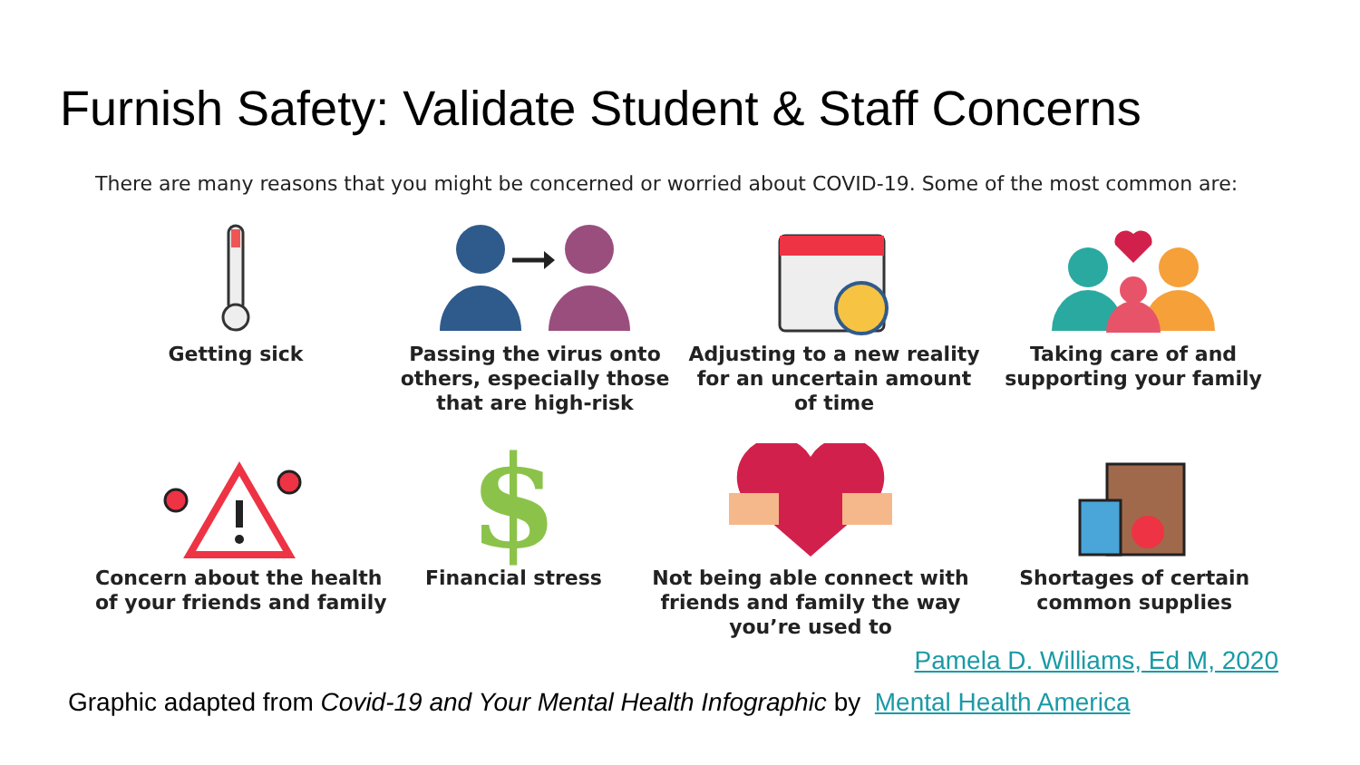Furnish Safety: Validate Student & Staff Concerns
There are many reasons that you might be concerned or worried about COVID-19. Some of the most common are:
Getting sick Passing the virus onto others, especially those that are high-risk
Adjusting to a new reality for an uncertain amount of time
Taking care of and supporting your family
Concern about the health of your friends and family
$
Financial stress
Not being able connect with friends and family the way you’re used to
Shortages of certain common supplies
Pamela D. Williams, Ed M, 2020
Graphic adapted from Covid-19 and Your Mental Health Infographic by Mental Health America